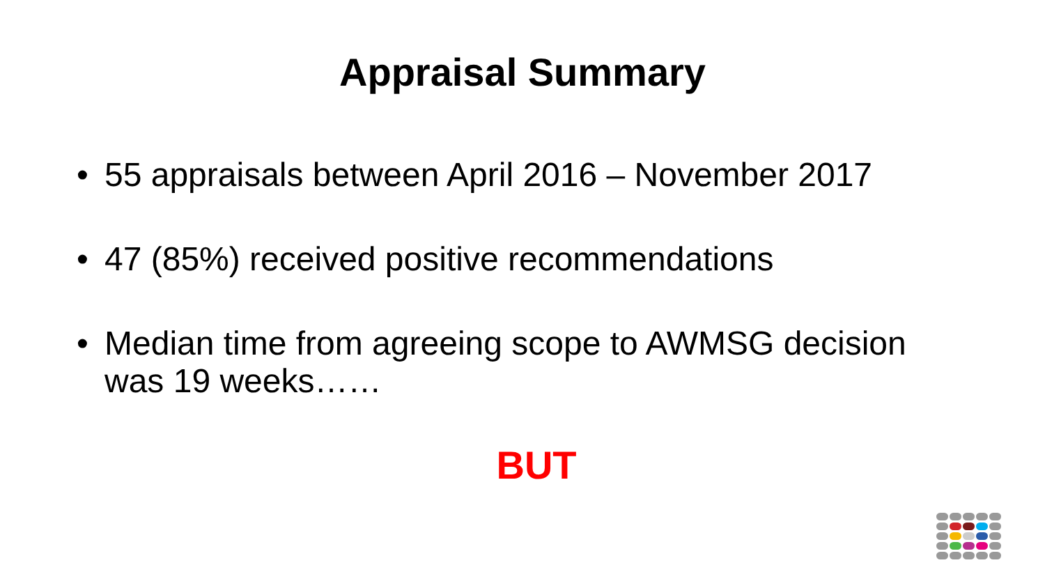Appraisal Summary
• 55 appraisals between April 2016 – November 2017
• 47 (85%) received positive recommendations
• Median time from agreeing scope to AWMSG decision was 19 weeks……
BUT